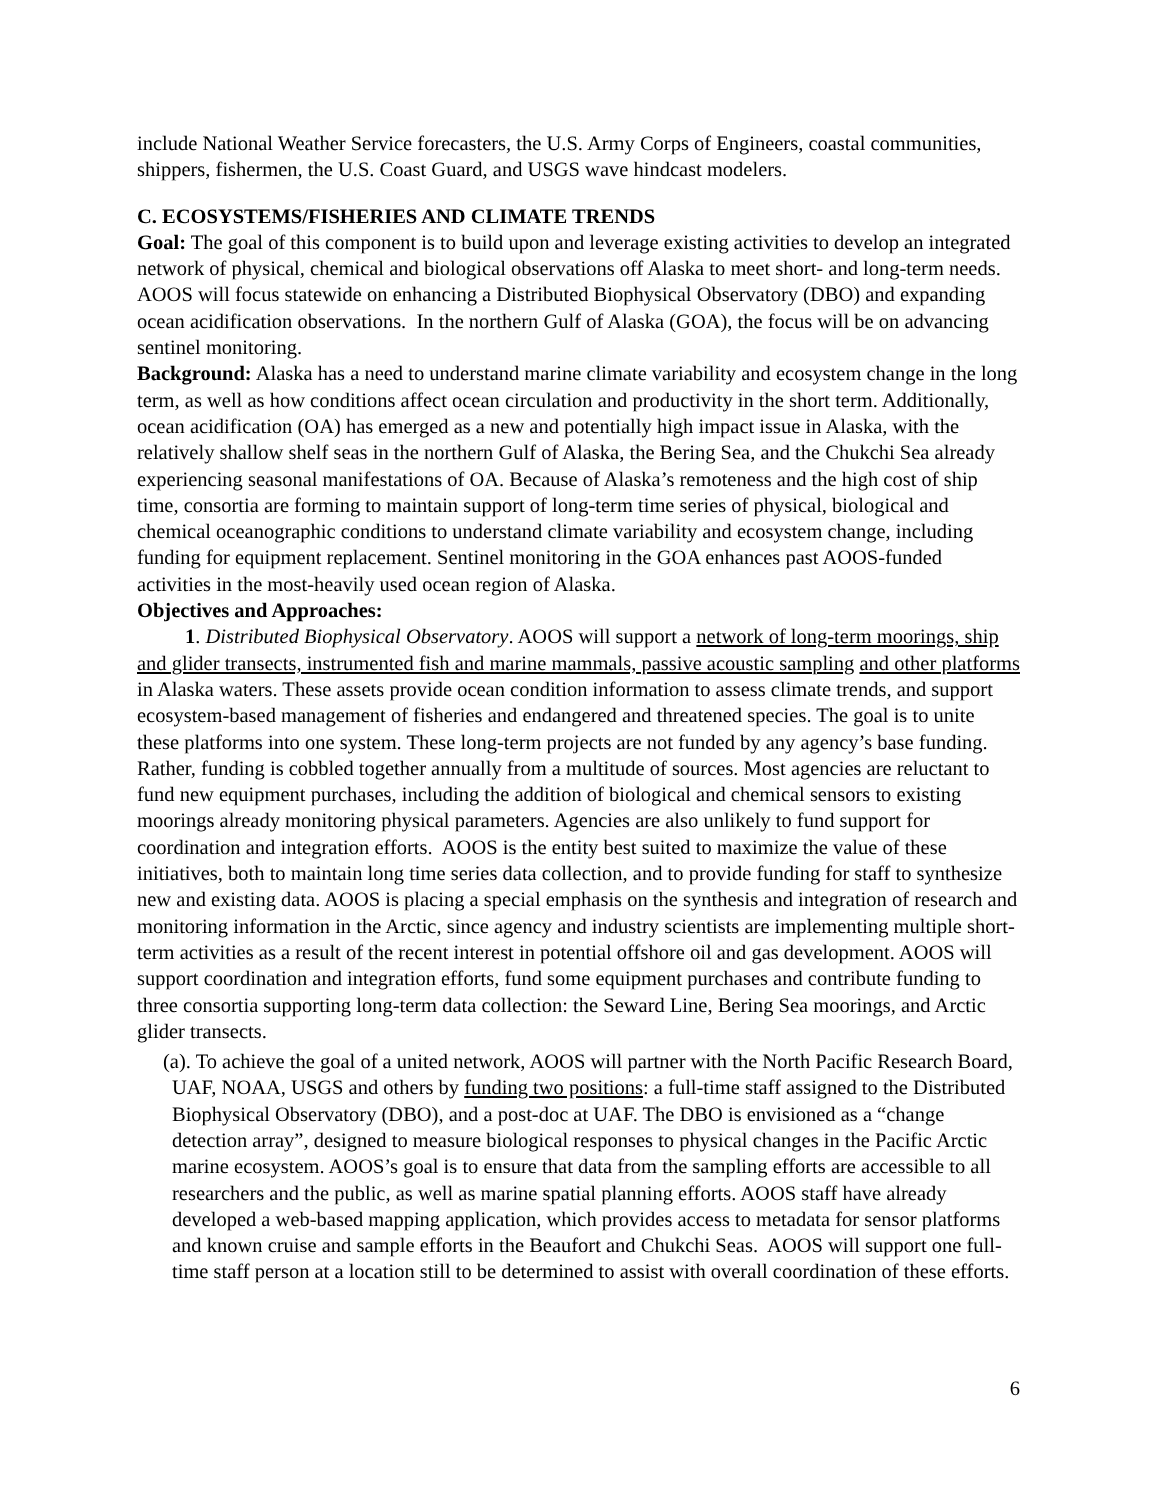include National Weather Service forecasters, the U.S. Army Corps of Engineers, coastal communities, shippers, fishermen, the U.S. Coast Guard, and USGS wave hindcast modelers.
C. ECOSYSTEMS/FISHERIES AND CLIMATE TRENDS
Goal: The goal of this component is to build upon and leverage existing activities to develop an integrated network of physical, chemical and biological observations off Alaska to meet short- and long-term needs. AOOS will focus statewide on enhancing a Distributed Biophysical Observatory (DBO) and expanding ocean acidification observations. In the northern Gulf of Alaska (GOA), the focus will be on advancing sentinel monitoring.
Background: Alaska has a need to understand marine climate variability and ecosystem change in the long term, as well as how conditions affect ocean circulation and productivity in the short term. Additionally, ocean acidification (OA) has emerged as a new and potentially high impact issue in Alaska, with the relatively shallow shelf seas in the northern Gulf of Alaska, the Bering Sea, and the Chukchi Sea already experiencing seasonal manifestations of OA. Because of Alaska’s remoteness and the high cost of ship time, consortia are forming to maintain support of long-term time series of physical, biological and chemical oceanographic conditions to understand climate variability and ecosystem change, including funding for equipment replacement. Sentinel monitoring in the GOA enhances past AOOS-funded activities in the most-heavily used ocean region of Alaska.
Objectives and Approaches:
1. Distributed Biophysical Observatory. AOOS will support a network of long-term moorings, ship and glider transects, instrumented fish and marine mammals, passive acoustic sampling and other platforms in Alaska waters. These assets provide ocean condition information to assess climate trends, and support ecosystem-based management of fisheries and endangered and threatened species. The goal is to unite these platforms into one system. These long-term projects are not funded by any agency’s base funding. Rather, funding is cobbled together annually from a multitude of sources. Most agencies are reluctant to fund new equipment purchases, including the addition of biological and chemical sensors to existing moorings already monitoring physical parameters. Agencies are also unlikely to fund support for coordination and integration efforts. AOOS is the entity best suited to maximize the value of these initiatives, both to maintain long time series data collection, and to provide funding for staff to synthesize new and existing data. AOOS is placing a special emphasis on the synthesis and integration of research and monitoring information in the Arctic, since agency and industry scientists are implementing multiple short-term activities as a result of the recent interest in potential offshore oil and gas development. AOOS will support coordination and integration efforts, fund some equipment purchases and contribute funding to three consortia supporting long-term data collection: the Seward Line, Bering Sea moorings, and Arctic glider transects.
(a). To achieve the goal of a united network, AOOS will partner with the North Pacific Research Board, UAF, NOAA, USGS and others by funding two positions: a full-time staff assigned to the Distributed Biophysical Observatory (DBO), and a post-doc at UAF. The DBO is envisioned as a “change detection array”, designed to measure biological responses to physical changes in the Pacific Arctic marine ecosystem. AOOS’s goal is to ensure that data from the sampling efforts are accessible to all researchers and the public, as well as marine spatial planning efforts. AOOS staff have already developed a web-based mapping application, which provides access to metadata for sensor platforms and known cruise and sample efforts in the Beaufort and Chukchi Seas. AOOS will support one full-time staff person at a location still to be determined to assist with overall coordination of these efforts.
6